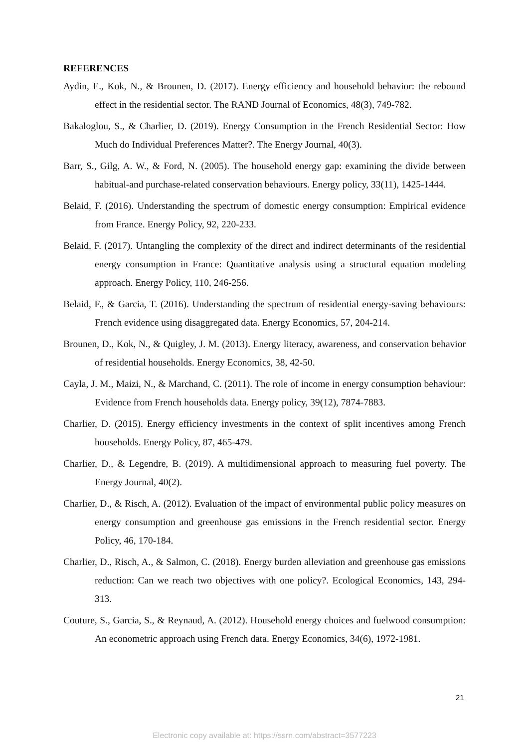REFERENCES
Aydin, E., Kok, N., & Brounen, D. (2017). Energy efficiency and household behavior: the rebound effect in the residential sector. The RAND Journal of Economics, 48(3), 749-782.
Bakaloglou, S., & Charlier, D. (2019). Energy Consumption in the French Residential Sector: How Much do Individual Preferences Matter?. The Energy Journal, 40(3).
Barr, S., Gilg, A. W., & Ford, N. (2005). The household energy gap: examining the divide between habitual-and purchase-related conservation behaviours. Energy policy, 33(11), 1425-1444.
Belaid, F. (2016). Understanding the spectrum of domestic energy consumption: Empirical evidence from France. Energy Policy, 92, 220-233.
Belaid, F. (2017). Untangling the complexity of the direct and indirect determinants of the residential energy consumption in France: Quantitative analysis using a structural equation modeling approach. Energy Policy, 110, 246-256.
Belaid, F., & Garcia, T. (2016). Understanding the spectrum of residential energy-saving behaviours: French evidence using disaggregated data. Energy Economics, 57, 204-214.
Brounen, D., Kok, N., & Quigley, J. M. (2013). Energy literacy, awareness, and conservation behavior of residential households. Energy Economics, 38, 42-50.
Cayla, J. M., Maizi, N., & Marchand, C. (2011). The role of income in energy consumption behaviour: Evidence from French households data. Energy policy, 39(12), 7874-7883.
Charlier, D. (2015). Energy efficiency investments in the context of split incentives among French households. Energy Policy, 87, 465-479.
Charlier, D., & Legendre, B. (2019). A multidimensional approach to measuring fuel poverty. The Energy Journal, 40(2).
Charlier, D., & Risch, A. (2012). Evaluation of the impact of environmental public policy measures on energy consumption and greenhouse gas emissions in the French residential sector. Energy Policy, 46, 170-184.
Charlier, D., Risch, A., & Salmon, C. (2018). Energy burden alleviation and greenhouse gas emissions reduction: Can we reach two objectives with one policy?. Ecological Economics, 143, 294-313.
Couture, S., Garcia, S., & Reynaud, A. (2012). Household energy choices and fuelwood consumption: An econometric approach using French data. Energy Economics, 34(6), 1972-1981.
21
Electronic copy available at: https://ssrn.com/abstract=3577223